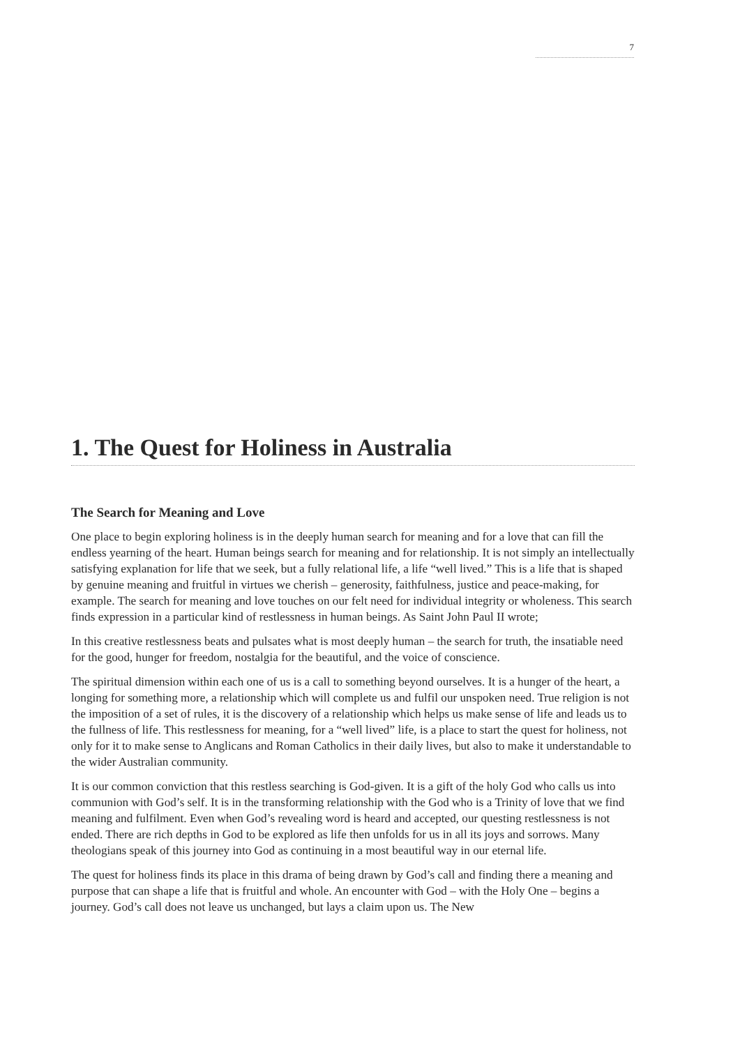7
1. The Quest for Holiness in Australia
The Search for Meaning and Love
One place to begin exploring holiness is in the deeply human search for meaning and for a love that can fill the endless yearning of the heart. Human beings search for meaning and for relationship. It is not simply an intellectually satisfying explanation for life that we seek, but a fully relational life, a life “well lived.” This is a life that is shaped by genuine meaning and fruitful in virtues we cherish – generosity, faithfulness, justice and peace-making, for example. The search for meaning and love touches on our felt need for individual integrity or wholeness. This search finds expression in a particular kind of restlessness in human beings. As Saint John Paul II wrote;
In this creative restlessness beats and pulsates what is most deeply human – the search for truth, the insatiable need for the good, hunger for freedom, nostalgia for the beautiful, and the voice of conscience.
The spiritual dimension within each one of us is a call to something beyond ourselves. It is a hunger of the heart, a longing for something more, a relationship which will complete us and fulfil our unspoken need. True religion is not the imposition of a set of rules, it is the discovery of a relationship which helps us make sense of life and leads us to the fullness of life. This restlessness for meaning, for a “well lived” life, is a place to start the quest for holiness, not only for it to make sense to Anglicans and Roman Catholics in their daily lives, but also to make it understandable to the wider Australian community.
It is our common conviction that this restless searching is God-given. It is a gift of the holy God who calls us into communion with God’s self. It is in the transforming relationship with the God who is a Trinity of love that we find meaning and fulfilment. Even when God’s revealing word is heard and accepted, our questing restlessness is not ended. There are rich depths in God to be explored as life then unfolds for us in all its joys and sorrows. Many theologians speak of this journey into God as continuing in a most beautiful way in our eternal life.
The quest for holiness finds its place in this drama of being drawn by God’s call and finding there a meaning and purpose that can shape a life that is fruitful and whole. An encounter with God – with the Holy One – begins a journey. God’s call does not leave us unchanged, but lays a claim upon us. The New